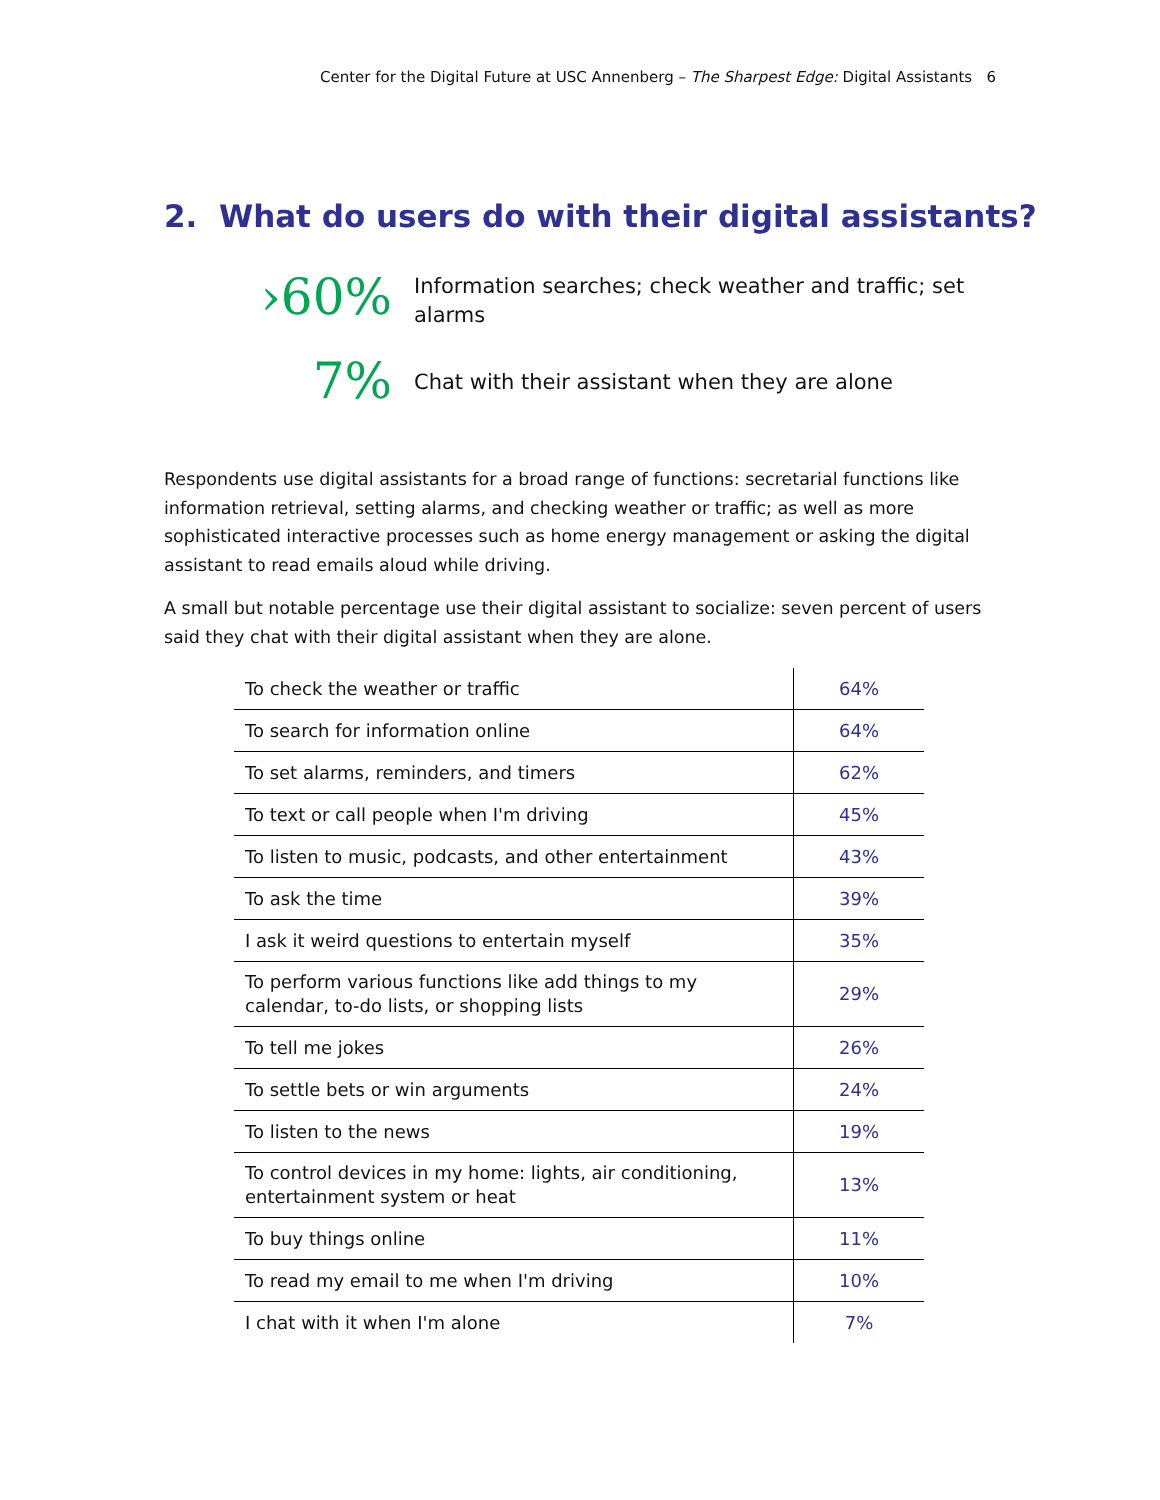Center for the Digital Future at USC Annenberg – The Sharpest Edge: Digital Assistants 6
2. What do users do with their digital assistants?
›60%
Information searches; check weather and traffic; set alarms
7%
Chat with their assistant when they are alone
Respondents use digital assistants for a broad range of functions: secretarial functions like information retrieval, setting alarms, and checking weather or traffic; as well as more sophisticated interactive processes such as home energy management or asking the digital assistant to read emails aloud while driving.
A small but notable percentage use their digital assistant to socialize: seven percent of users said they chat with their digital assistant when they are alone.
| To check the weather or traffic | 64% |
| To search for information online | 64% |
| To set alarms, reminders, and timers | 62% |
| To text or call people when I'm driving | 45% |
| To listen to music, podcasts, and other entertainment | 43% |
| To ask the time | 39% |
| I ask it weird questions to entertain myself | 35% |
| To perform various functions like add things to my calendar, to-do lists, or shopping lists | 29% |
| To tell me jokes | 26% |
| To settle bets or win arguments | 24% |
| To listen to the news | 19% |
| To control devices in my home: lights, air conditioning, entertainment system or heat | 13% |
| To buy things online | 11% |
| To read my email to me when I'm driving | 10% |
| I chat with it when I'm alone | 7% |